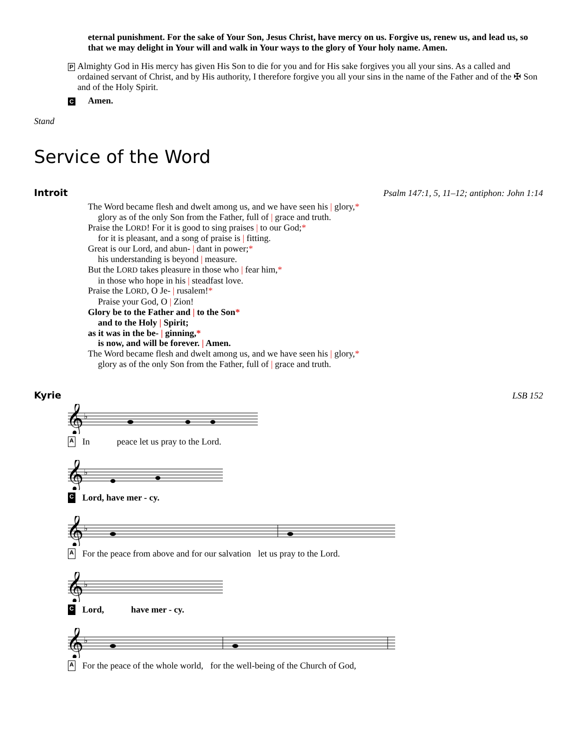eternal punishment. For the sake of Your Son, Jesus Christ, have mercy on us. Forgive us, renew us, and lead us, so that we may delight in Your will and walk in Your ways to the glory of Your holy name. Amen.
P
Almighty God in His mercy has given His Son to die for you and for His sake forgives you all your sins. As a called and ordained servant of Christ, and by His authority, I therefore forgive you all your sins in the name of the Father and of the ✠ Son and of the Holy Spirit.
C
Amen.
Stand
Service of the Word
Introit Psalm 147:1, 5, 11–12; antiphon: John 1:14
The Word became flesh and dwelt among us, and we have seen his | glory,*
glory as of the only Son from the Father, full of | grace and truth.
Praise the LORD! For it is good to sing praises | to our God;*
for it is pleasant, and a song of praise is | fitting.
Great is our Lord, and abun- | dant in power;*
his understanding is beyond | measure.
But the LORD takes pleasure in those who | fear him,*
in those who hope in his | steadfast love.
Praise the LORD, O Je- | rusalem!*
Praise your God, O | Zion!
Glory be to the Father and | to the Son*
and to the Holy | Spirit;
as it was in the be- | ginning,*
is now, and will be forever. | Amen.
The Word became flesh and dwelt among us, and we have seen his | glory,*
glory as of the only Son from the Father, full of | grace and truth.
Kyrie LSB 152
𝄞
♭
A In peace let us pray to the Lord.
𝄞
♭
C Lord, have mer - cy.
𝄞
♭
A For the peace from above and for our salvation let us pray to the Lord.
𝄞
♭
C Lord, have mer - cy.
𝄞
♭
A For the peace of the whole world, for the well-being of the Church of God,